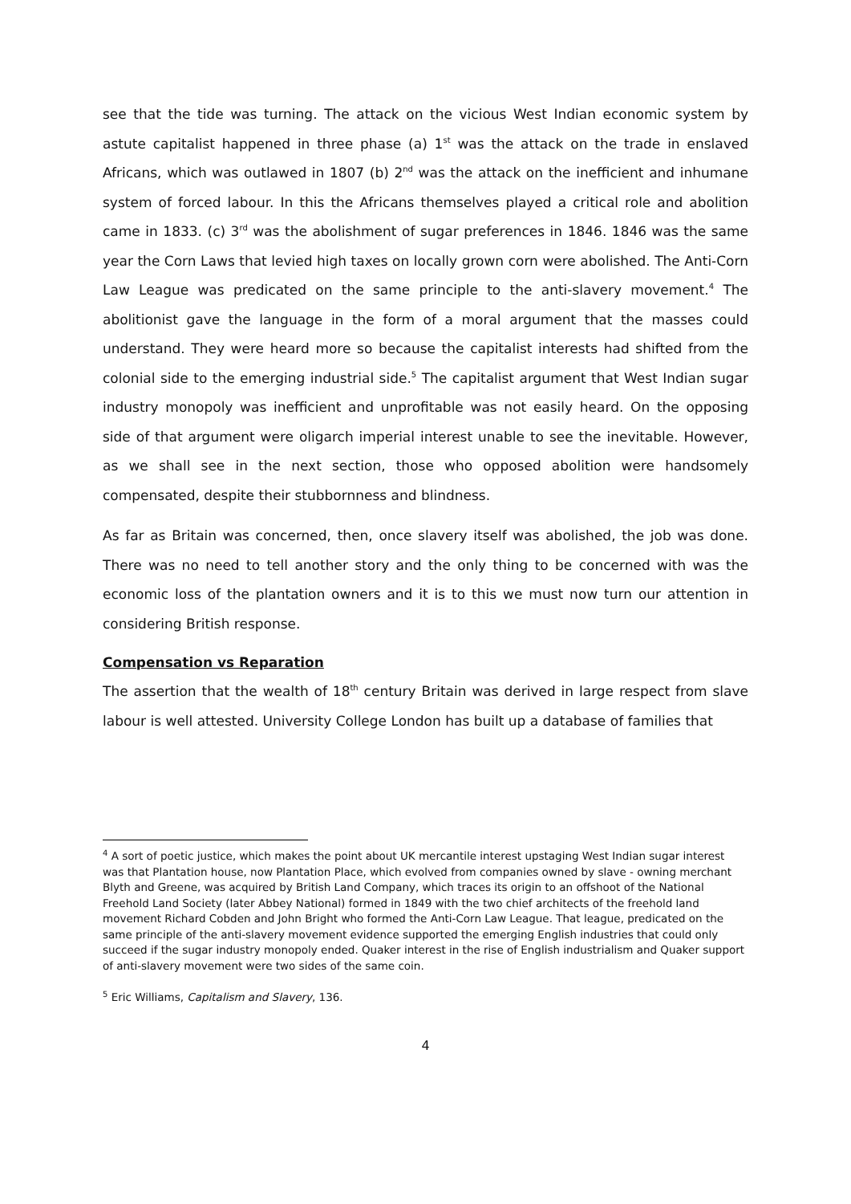see that the tide was turning. The attack on the vicious West Indian economic system by astute capitalist happened in three phase (a) 1<sup>st</sup> was the attack on the trade in enslaved Africans, which was outlawed in 1807 (b) 2<sup>nd</sup> was the attack on the inefficient and inhumane system of forced labour. In this the Africans themselves played a critical role and abolition came in 1833. (c) 3<sup>rd</sup> was the abolishment of sugar preferences in 1846. 1846 was the same year the Corn Laws that levied high taxes on locally grown corn were abolished. The Anti-Corn Law League was predicated on the same principle to the anti-slavery movement.<sup>4</sup> The abolitionist gave the language in the form of a moral argument that the masses could understand. They were heard more so because the capitalist interests had shifted from the colonial side to the emerging industrial side.<sup>5</sup> The capitalist argument that West Indian sugar industry monopoly was inefficient and unprofitable was not easily heard. On the opposing side of that argument were oligarch imperial interest unable to see the inevitable. However, as we shall see in the next section, those who opposed abolition were handsomely compensated, despite their stubbornness and blindness.
As far as Britain was concerned, then, once slavery itself was abolished, the job was done. There was no need to tell another story and the only thing to be concerned with was the economic loss of the plantation owners and it is to this we must now turn our attention in considering British response.
Compensation vs Reparation
The assertion that the wealth of 18<sup>th</sup> century Britain was derived in large respect from slave labour is well attested. University College London has built up a database of families that
<sup>4</sup> A sort of poetic justice, which makes the point about UK mercantile interest upstaging West Indian sugar interest was that Plantation house, now Plantation Place, which evolved from companies owned by slave - owning merchant Blyth and Greene, was acquired by British Land Company, which traces its origin to an offshoot of the National Freehold Land Society (later Abbey National) formed in 1849 with the two chief architects of the freehold land movement Richard Cobden and John Bright who formed the Anti-Corn Law League. That league, predicated on the same principle of the anti-slavery movement evidence supported the emerging English industries that could only succeed if the sugar industry monopoly ended. Quaker interest in the rise of English industrialism and Quaker support of anti-slavery movement were two sides of the same coin.
<sup>5</sup> Eric Williams, Capitalism and Slavery, 136.
4